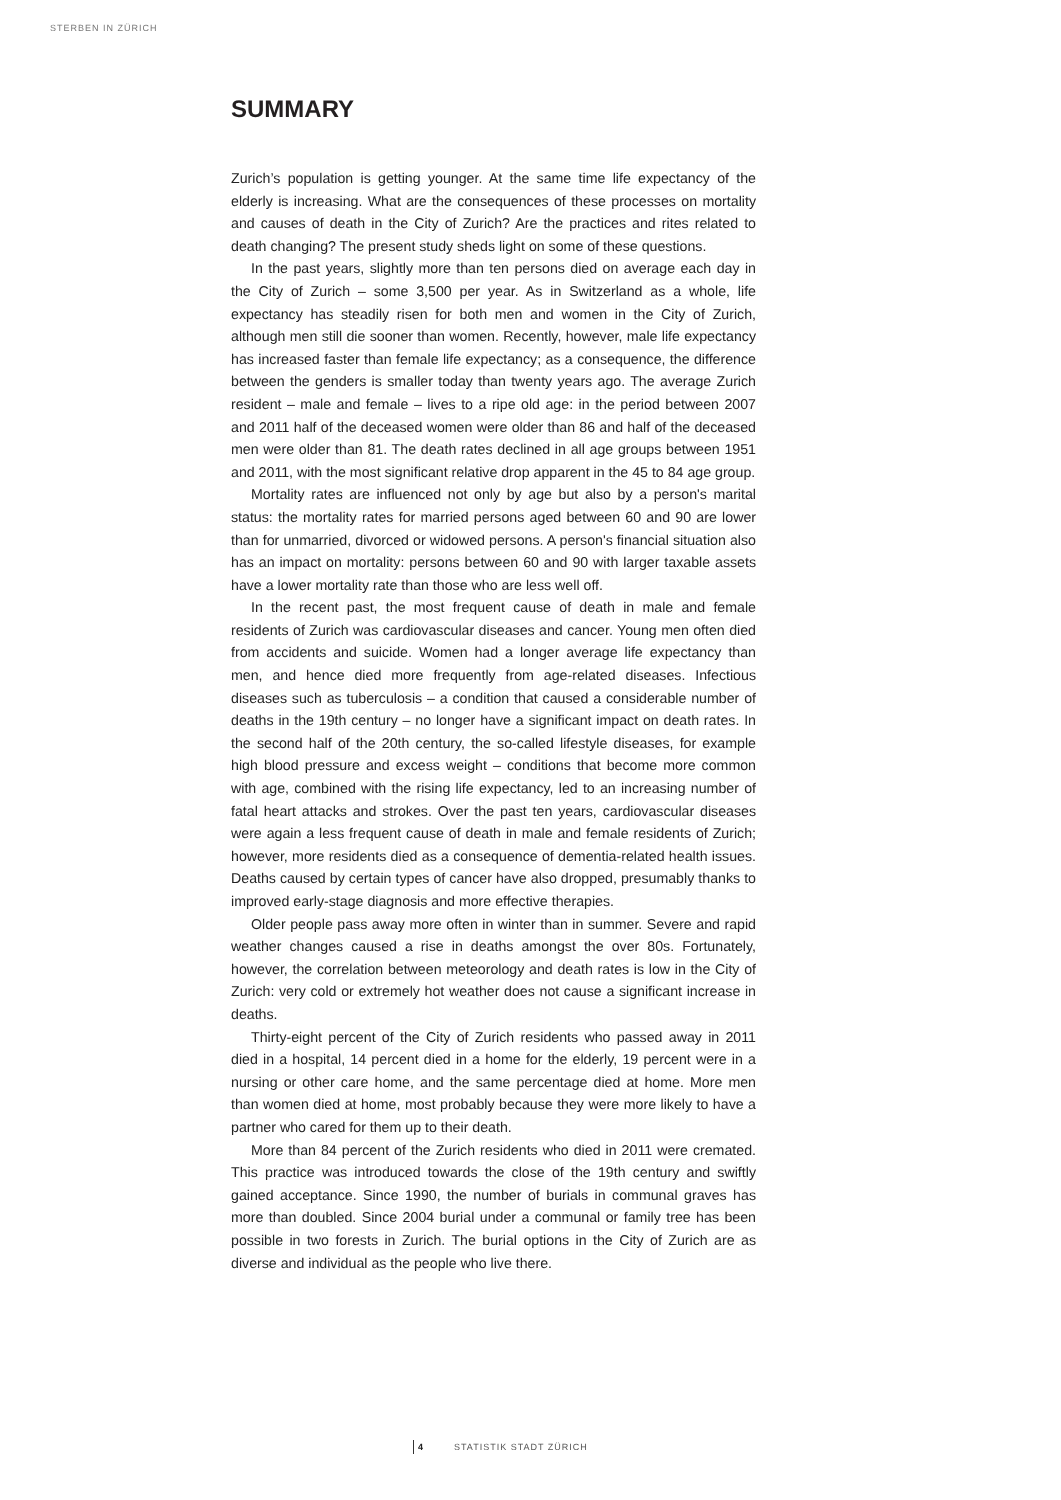STERBEN IN ZÜRICH
SUMMARY
Zurich’s population is getting younger. At the same time life expectancy of the elderly is increasing. What are the consequences of these processes on mortality and causes of death in the City of Zurich? Are the practices and rites related to death changing? The present study sheds light on some of these questions.
In the past years, slightly more than ten persons died on average each day in the City of Zurich – some 3,500 per year. As in Switzerland as a whole, life expectancy has steadily risen for both men and women in the City of Zurich, although men still die sooner than women. Recently, however, male life expectancy has increased faster than female life expectancy; as a consequence, the difference between the genders is smaller today than twenty years ago. The average Zurich resident – male and female – lives to a ripe old age: in the period between 2007 and 2011 half of the deceased women were older than 86 and half of the deceased men were older than 81. The death rates declined in all age groups between 1951 and 2011, with the most significant relative drop apparent in the 45 to 84 age group.
Mortality rates are influenced not only by age but also by a person's marital status: the mortality rates for married persons aged between 60 and 90 are lower than for unmarried, divorced or widowed persons. A person's financial situation also has an impact on mortality: persons between 60 and 90 with larger taxable assets have a lower mortality rate than those who are less well off.
In the recent past, the most frequent cause of death in male and female residents of Zurich was cardiovascular diseases and cancer. Young men often died from accidents and suicide. Women had a longer average life expectancy than men, and hence died more frequently from age-related diseases. Infectious diseases such as tuberculosis – a condition that caused a considerable number of deaths in the 19th century – no longer have a significant impact on death rates. In the second half of the 20th century, the so-called lifestyle diseases, for example high blood pressure and excess weight – conditions that become more common with age, combined with the rising life expectancy, led to an increasing number of fatal heart attacks and strokes. Over the past ten years, cardiovascular diseases were again a less frequent cause of death in male and female residents of Zurich; however, more residents died as a consequence of dementia-related health issues. Deaths caused by certain types of cancer have also dropped, presumably thanks to improved early-stage diagnosis and more effective therapies.
Older people pass away more often in winter than in summer. Severe and rapid weather changes caused a rise in deaths amongst the over 80s. Fortunately, however, the correlation between meteorology and death rates is low in the City of Zurich: very cold or extremely hot weather does not cause a significant increase in deaths.
Thirty-eight percent of the City of Zurich residents who passed away in 2011 died in a hospital, 14 percent died in a home for the elderly, 19 percent were in a nursing or other care home, and the same percentage died at home. More men than women died at home, most probably because they were more likely to have a partner who cared for them up to their death.
More than 84 percent of the Zurich residents who died in 2011 were cremated. This practice was introduced towards the close of the 19th century and swiftly gained acceptance. Since 1990, the number of burials in communal graves has more than doubled. Since 2004 burial under a communal or family tree has been possible in two forests in Zurich. The burial options in the City of Zurich are as diverse and individual as the people who live there.
4 STATISTIK STADT ZÜRICH